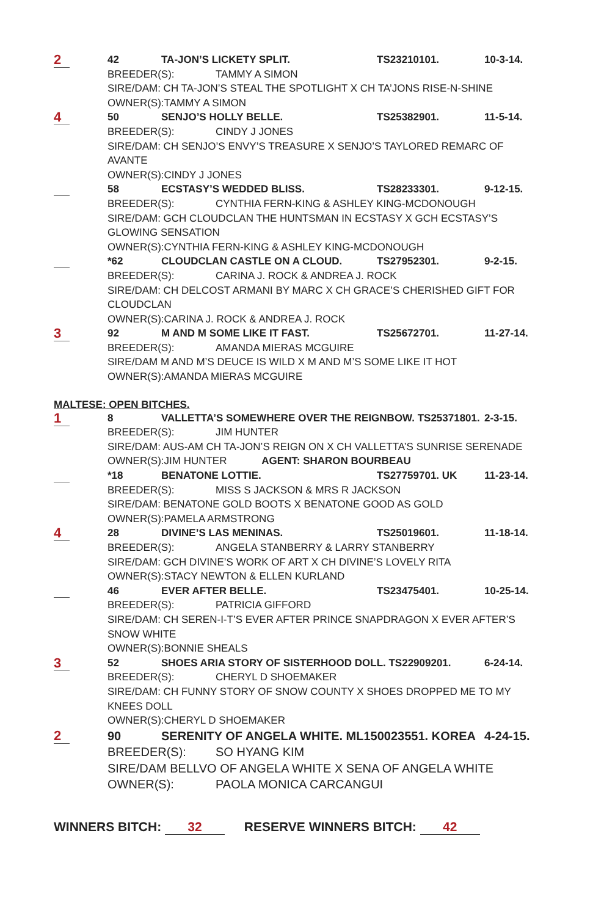2
42 TA-JON’S LICKETY SPLIT. TS23210101. 10-3-14.
BREEDER(S): TAMMY A SIMON
SIRE/DAM: CH TA-JON’S STEAL THE SPOTLIGHT X CH TA’JONS RISE-N-SHINE
OWNER(S):TAMMY A SIMON
4
50 SENJO’S HOLLY BELLE. TS25382901. 11-5-14.
BREEDER(S): CINDY J JONES
SIRE/DAM: CH SENJO’S ENVY’S TREASURE X SENJO’S TAYLORED REMARC OF AVANTE
OWNER(S):CINDY J JONES
58 ECSTASY’S WEDDED BLISS. TS28233301. 9-12-15.
BREEDER(S): CYNTHIA FERN-KING & ASHLEY KING-MCDONOUGH
SIRE/DAM: GCH CLOUDCLAN THE HUNTSMAN IN ECSTASY X GCH ECSTASY’S GLOWING SENSATION
OWNER(S):CYNTHIA FERN-KING & ASHLEY KING-MCDONOUGH
*62 CLOUDCLAN CASTLE ON A CLOUD. TS27952301. 9-2-15.
BREEDER(S): CARINA J. ROCK & ANDREA J. ROCK
SIRE/DAM: CH DELCOST ARMANI BY MARC X CH GRACE’S CHERISHED GIFT FOR CLOUDCLAN
OWNER(S):CARINA J. ROCK & ANDREA J. ROCK
3
92 M AND M SOME LIKE IT FAST. TS25672701. 11-27-14.
BREEDER(S): AMANDA MIERAS MCGUIRE
SIRE/DAM M AND M’S DEUCE IS WILD X M AND M’S SOME LIKE IT HOT
OWNER(S):AMANDA MIERAS MCGUIRE
MALTESE: OPEN BITCHES.
1
8 VALLETTA’S SOMEWHERE OVER THE REIGNBOW. TS25371801. 2-3-15.
BREEDER(S): JIM HUNTER
SIRE/DAM: AUS-AM CH TA-JON’S REIGN ON X CH VALLETTA’S SUNRISE SERENADE
OWNER(S):JIM HUNTER AGENT: SHARON BOURBEAU
*18 BENATONE LOTTIE. TS27759701. UK 11-23-14.
BREEDER(S): MISS S JACKSON & MRS R JACKSON
SIRE/DAM: BENATONE GOLD BOOTS X BENATONE GOOD AS GOLD
OWNER(S):PAMELA ARMSTRONG
4
28 DIVINE’S LAS MENINAS. TS25019601. 11-18-14.
BREEDER(S): ANGELA STANBERRY & LARRY STANBERRY
SIRE/DAM: GCH DIVINE’S WORK OF ART X CH DIVINE’S LOVELY RITA
OWNER(S):STACY NEWTON & ELLEN KURLAND
46 EVER AFTER BELLE. TS23475401. 10-25-14.
BREEDER(S): PATRICIA GIFFORD
SIRE/DAM: CH SEREN-I-T’S EVER AFTER PRINCE SNAPDRAGON X EVER AFTER’S SNOW WHITE
OWNER(S):BONNIE SHEALS
3
52 SHOES ARIA STORY OF SISTERHOOD DOLL. TS22909201. 6-24-14.
BREEDER(S): CHERYL D SHOEMAKER
SIRE/DAM: CH FUNNY STORY OF SNOW COUNTY X SHOES DROPPED ME TO MY KNEES DOLL
OWNER(S):CHERYL D SHOEMAKER
2
90 SERENITY OF ANGELA WHITE. ML150023551. KOREA 4-24-15.
BREEDER(S): SO HYANG KIM
SIRE/DAM BELLVO OF ANGELA WHITE X SENA OF ANGELA WHITE
OWNER(S): PAOLA MONICA CARCANGUI
WINNERS BITCH: 32 RESERVE WINNERS BITCH: 42